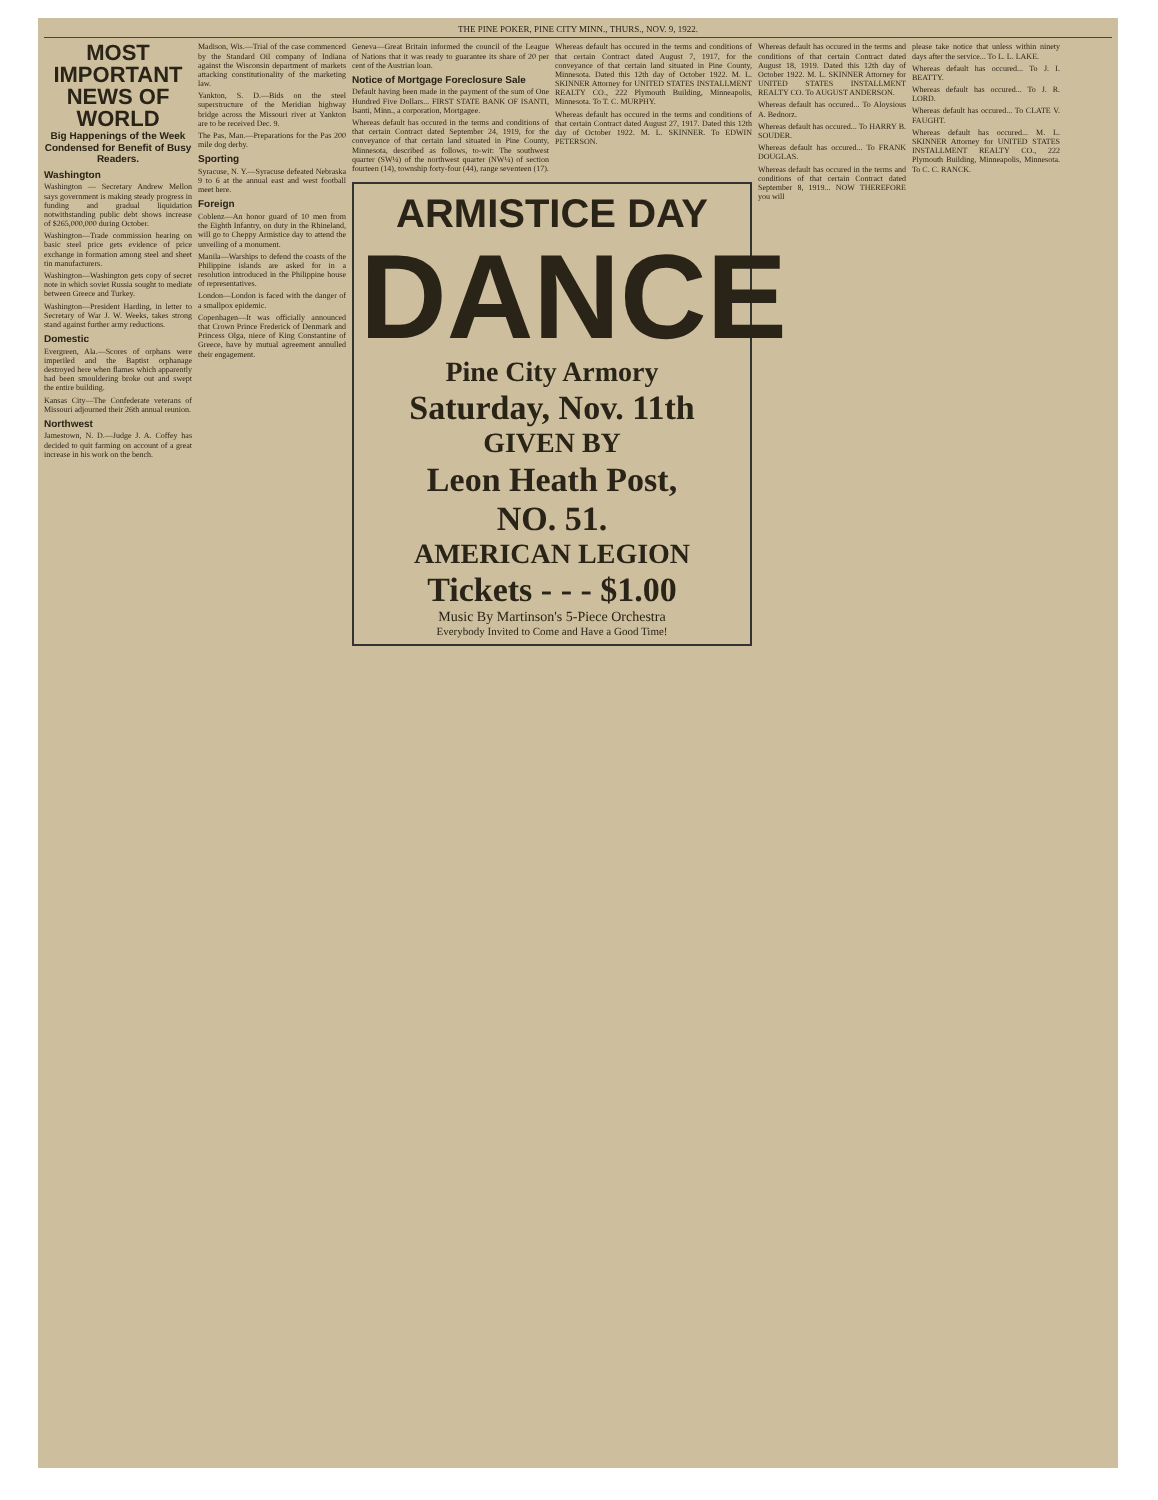THE PINE POKER, PINE CITY MINN., THURS., NOV. 9, 1922.
MOST IMPORTANT NEWS OF WORLD
Big Happenings of the Week Condensed for Benefit of Busy Readers.
Washington
Washington — Secretary Andrew Mellon says government is making steady progress in funding and gradual liquidation notwithstanding public debt shows increase of $265,000,000 during October.
Washington—Trade commission hearing on basic steel price gets evidence of price exchange in formation among steel and sheet tin manufacturers.
Washington—Washington gets copy of secret note in which soviet Russia sought to mediate between Greece and Turkey.
Washington—President Harding, in letter to Secretary of War J. W. Weeks, takes strong stand against further army reductions.
Domestic
Evergreen, Ala.—Scores of orphans were imperiled and the Baptist orphanage destroyed here when flames which apparently had been smouldering broke out and swept the entire building.
Kansas City—The Confederate veterans of Missouri adjourned their 26th annual reunion.
Northwest
Jamestown, N. D.—Judge J. A. Coffey has decided to quit farming on account of a great increase in his work on the bench.
Madison, Wis.—Trial of the case commenced by the Standard Oil company of Indiana against the Wisconsin department of markets attacking constitutionality of the marketing law.
Yankton, S. D.—Bids on the steel superstructure of the Meridian highway bridge across the Missouri river at Yankton are to be received Dec. 9.
The Pas, Man.—Preparations for the Pas 200 mile dog derby.
Sporting
Syracuse, N. Y.—Syracuse defeated Nebraska 9 to 6 at the annual east and west football meet here.
Foreign
Coblenz—An honor guard of 10 men from the Eighth Infantry, on duty in the Rhineland, will go to Cheppy Armistice day to attend the unveiling of a monument.
Manila—Warships to defend the coasts of the Philippine islands are asked for in a resolution introduced in the Philippine house of representatives.
London—London is faced with the danger of a smallpox epidemic.
Copenhagen—It was officially announced that Crown Prince Frederick of Denmark and Princess Olga, niece of King Constantine of Greece, have by mutual agreement annulled their engagement.
Geneva—Great Britain informed the council of the League of Nations that it was ready to guarantee its share of 20 per cent of the Austrian loan.
Notice of Mortgage Foreclosure Sale
Default having been made in the payment of the sum of One Hundred Five Dollars... FIRST STATE BANK OF ISANTI, Isanti, Minn., a corporation, Mortgagee.
Whereas default has occured in the terms and conditions of that certain Contract dated September 24, 1919, for the conveyance of that certain land situated in Pine County, Minnesota, described as follows, to-wit: The southwest quarter (SW¼) of the northwest quarter (NW¼) of section fourteen (14), township forty-four (44), range seventeen (17).
Whereas default has occured in the terms and conditions of that certain Contract dated August 7, 1917, for the conveyance of that certain land situated in Pine County, Minnesota. Dated this 12th day of October 1922. M. L. SKINNER Attorney for UNITED STATES INSTALLMENT REALTY CO., 222 Plymouth Building, Minneapolis, Minnesota. To T. C. MURPHY.
Whereas default has occured in the terms and conditions of that certain Contract dated August 27, 1917. Dated this 12th day of October 1922. M. L. SKINNER. To EDWIN PETERSON.
ARMISTICE DAY
DANCE
Pine City Armory
Saturday, Nov. 11th
GIVEN BY
Leon Heath Post,
NO. 51.
AMERICAN LEGION
Tickets - - - $1.00
Music By Martinson's 5-Piece Orchestra
Everybody Invited to Come and Have a Good Time!
Whereas default has occured in the terms and conditions of that certain Contract dated August 18, 1919. Dated this 12th day of October 1922. M. L. SKINNER Attorney for UNITED STATES INSTALLMENT REALTY CO. To AUGUST ANDERSON.
Whereas default has occured... To Aloysious A. Bednorz.
Whereas default has occured... To HARRY B. SOUDER.
Whereas default has occured... To FRANK DOUGLAS.
Whereas default has occured in the terms and conditions of that certain Contract dated September 8, 1919... NOW THEREFORE you will
please take notice that unless within ninety days after the service... To L. L. LAKE.
Whereas default has occured... To J. I. BEATTY.
Whereas default has occured... To J. R. LORD.
Whereas default has occured... To CLATE V. FAUGHT.
Whereas default has occured... M. L. SKINNER Attorney for UNITED STATES INSTALLMENT REALTY CO., 222 Plymouth Building, Minneapolis, Minnesota. To C. C. RANCK.